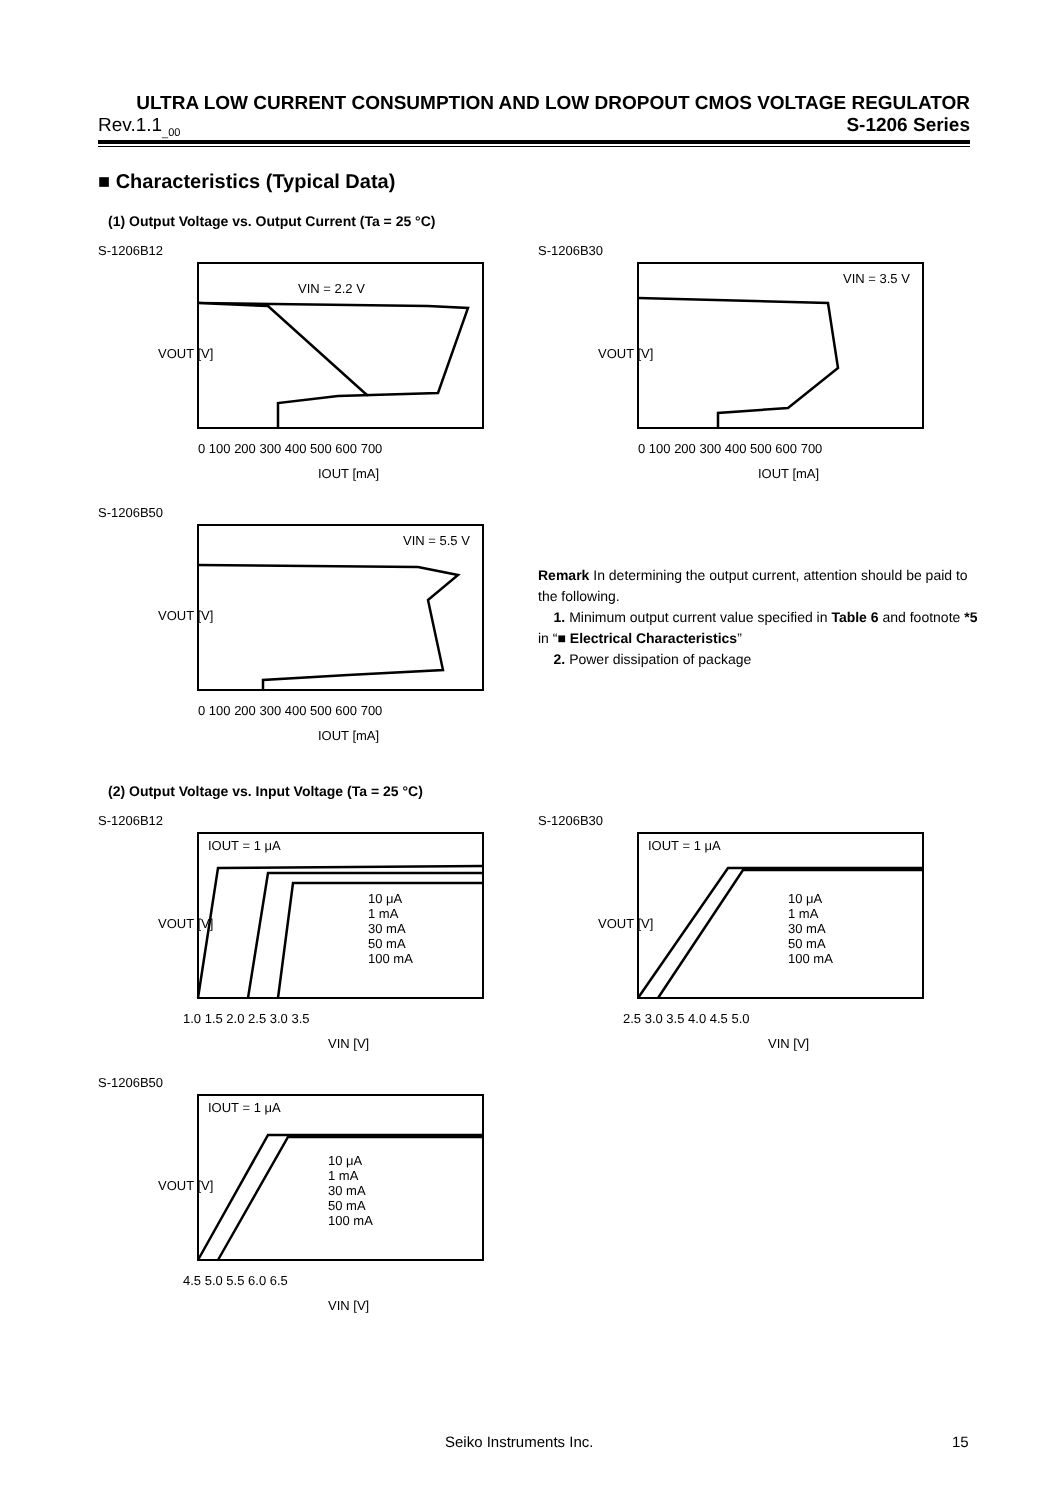ULTRA LOW CURRENT CONSUMPTION AND LOW DROPOUT CMOS VOLTAGE REGULATOR
Rev.1.1<sub>_00</sub> S-1206 Series
■ Characteristics (Typical Data)
(1) Output Voltage vs. Output Current (Ta = 25 °C)
S-1206B12
VIN = 2.2 V
VOUT [V]
0 100 200 300 400 500 600 700
IOUT [mA]
S-1206B30
VIN = 3.5 V
VOUT [V]
0 100 200 300 400 500 600 700
IOUT [mA]
S-1206B50
VIN = 5.5 V
VOUT [V]
0 100 200 300 400 500 600 700
IOUT [mA]
Remark In determining the output current, attention should be paid to the following.
1. Minimum output current value specified in Table 6 and footnote *5 in “■ Electrical Characteristics”
2. Power dissipation of package
(2) Output Voltage vs. Input Voltage (Ta = 25 °C)
S-1206B12
IOUT = 1 μA
10 μA
1 mA
30 mA
50 mA
100 mA
VOUT [V]
1.0 1.5 2.0 2.5 3.0 3.5
VIN [V]
S-1206B30
IOUT = 1 μA
10 μA
1 mA
30 mA
50 mA
100 mA
VOUT [V]
2.5 3.0 3.5 4.0 4.5 5.0
VIN [V]
S-1206B50
IOUT = 1 μA
10 μA
1 mA
30 mA
50 mA
100 mA
VOUT [V]
4.5 5.0 5.5 6.0 6.5
VIN [V]
Seiko Instruments Inc. 15